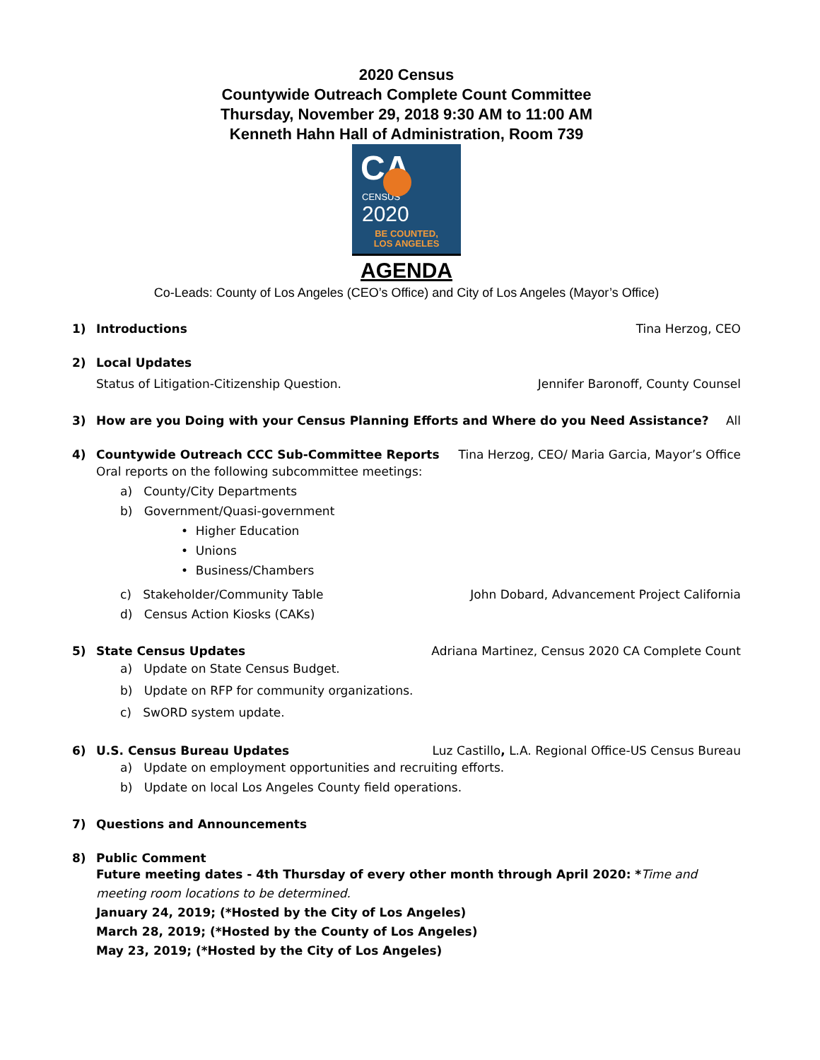2020 Census
Countywide Outreach Complete Count Committee
Thursday, November 29, 2018 9:30 AM to 11:00 AM
Kenneth Hahn Hall of Administration, Room 739
CA
CENSUS
2020
BE COUNTED,
LOS ANGELES
AGENDA
Co-Leads: County of Los Angeles (CEO’s Office) and City of Los Angeles (Mayor’s Office)
1) Introductions Tina Herzog, CEO
2) Local Updates
Status of Litigation-Citizenship Question. Jennifer Baronoff, County Counsel
3) How are you Doing with your Census Planning Efforts and Where do you Need Assistance? All
4) Countywide Outreach CCC Sub-Committee Reports Tina Herzog, CEO/ Maria Garcia, Mayor’s Office
Oral reports on the following subcommittee meetings:
a) County/City Departments
b) Government/Quasi-government
• Higher Education
• Unions
• Business/Chambers
c) Stakeholder/Community Table John Dobard, Advancement Project California
d) Census Action Kiosks (CAKs)
5) State Census Updates Adriana Martinez, Census 2020 CA Complete Count
a) Update on State Census Budget.
b) Update on RFP for community organizations.
c) SwORD system update.
6) U.S. Census Bureau Updates Luz Castillo, L.A. Regional Office-US Census Bureau
a) Update on employment opportunities and recruiting efforts.
b) Update on local Los Angeles County field operations.
7) Questions and Announcements
8) Public Comment
Future meeting dates - 4th Thursday of every other month through April 2020: *Time and meeting room locations to be determined.
January 24, 2019; (*Hosted by the City of Los Angeles)
March 28, 2019; (*Hosted by the County of Los Angeles)
May 23, 2019; (*Hosted by the City of Los Angeles)